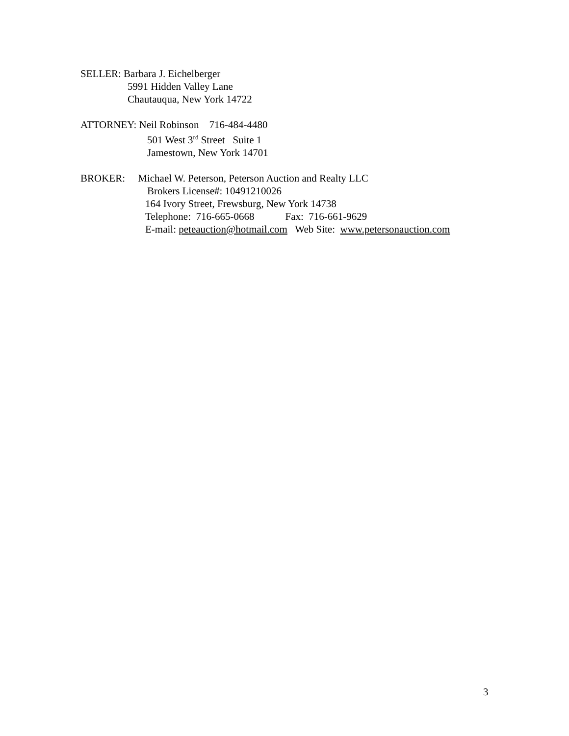SELLER: Barbara J. Eichelberger
5991 Hidden Valley Lane
Chautauqua, New York 14722
ATTORNEY: Neil Robinson 716-484-4480
501 West 3<sup>rd</sup> Street Suite 1
Jamestown, New York 14701
BROKER: Michael W. Peterson, Peterson Auction and Realty LLC
Brokers License#: 10491210026
164 Ivory Street, Frewsburg, New York 14738
Telephone: 716-665-0668 Fax: 716-661-9629
E-mail: peteauction@hotmail.com Web Site: www.petersonauction.com
3